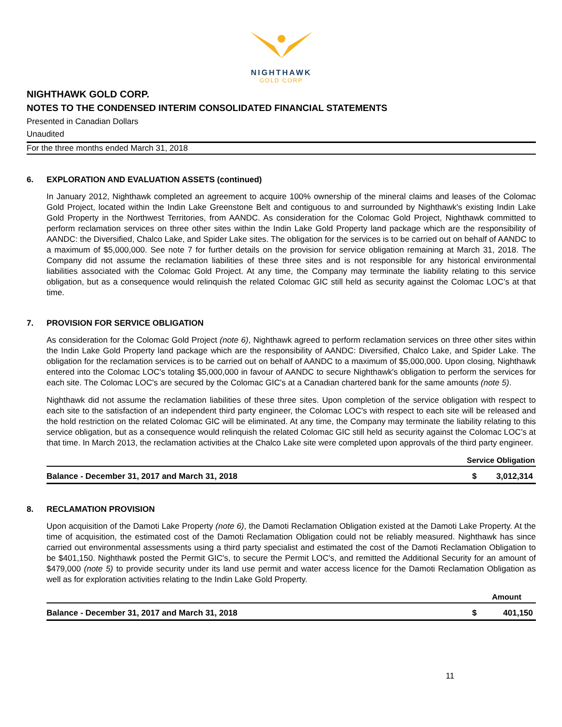NIGHTHAWK
GOLD CORP
NIGHTHAWK GOLD CORP.
NOTES TO THE CONDENSED INTERIM CONSOLIDATED FINANCIAL STATEMENTS
Presented in Canadian Dollars
Unaudited
For the three months ended March 31, 2018
6. EXPLORATION AND EVALUATION ASSETS (continued)
In January 2012, Nighthawk completed an agreement to acquire 100% ownership of the mineral claims and leases of the Colomac Gold Project, located within the Indin Lake Greenstone Belt and contiguous to and surrounded by Nighthawk's existing Indin Lake Gold Property in the Northwest Territories, from AANDC. As consideration for the Colomac Gold Project, Nighthawk committed to perform reclamation services on three other sites within the Indin Lake Gold Property land package which are the responsibility of AANDC: the Diversified, Chalco Lake, and Spider Lake sites. The obligation for the services is to be carried out on behalf of AANDC to a maximum of $5,000,000. See note 7 for further details on the provision for service obligation remaining at March 31, 2018. The Company did not assume the reclamation liabilities of these three sites and is not responsible for any historical environmental liabilities associated with the Colomac Gold Project. At any time, the Company may terminate the liability relating to this service obligation, but as a consequence would relinquish the related Colomac GIC still held as security against the Colomac LOC’s at that time.
7. PROVISION FOR SERVICE OBLIGATION
As consideration for the Colomac Gold Project (note 6), Nighthawk agreed to perform reclamation services on three other sites within the Indin Lake Gold Property land package which are the responsibility of AANDC: Diversified, Chalco Lake, and Spider Lake. The obligation for the reclamation services is to be carried out on behalf of AANDC to a maximum of $5,000,000. Upon closing, Nighthawk entered into the Colomac LOC's totaling $5,000,000 in favour of AANDC to secure Nighthawk's obligation to perform the services for each site. The Colomac LOC's are secured by the Colomac GIC's at a Canadian chartered bank for the same amounts (note 5).
Nighthawk did not assume the reclamation liabilities of these three sites. Upon completion of the service obligation with respect to each site to the satisfaction of an independent third party engineer, the Colomac LOC's with respect to each site will be released and the hold restriction on the related Colomac GIC will be eliminated. At any time, the Company may terminate the liability relating to this service obligation, but as a consequence would relinquish the related Colomac GIC still held as security against the Colomac LOC’s at that time. In March 2013, the reclamation activities at the Chalco Lake site were completed upon approvals of the third party engineer.
| | Service Obligation | |
| --- | --- | --- |
| Balance - December 31, 2017 and March 31, 2018 | $ | 3,012,314 |
8. RECLAMATION PROVISION
Upon acquisition of the Damoti Lake Property (note 6), the Damoti Reclamation Obligation existed at the Damoti Lake Property. At the time of acquisition, the estimated cost of the Damoti Reclamation Obligation could not be reliably measured. Nighthawk has since carried out environmental assessments using a third party specialist and estimated the cost of the Damoti Reclamation Obligation to be $401,150. Nighthawk posted the Permit GIC's, to secure the Permit LOC's, and remitted the Additional Security for an amount of $479,000 (note 5) to provide security under its land use permit and water access licence for the Damoti Reclamation Obligation as well as for exploration activities relating to the Indin Lake Gold Property.
| | Amount | |
| --- | --- | --- |
| Balance - December 31, 2017 and March 31, 2018 | $ | 401,150 |
11